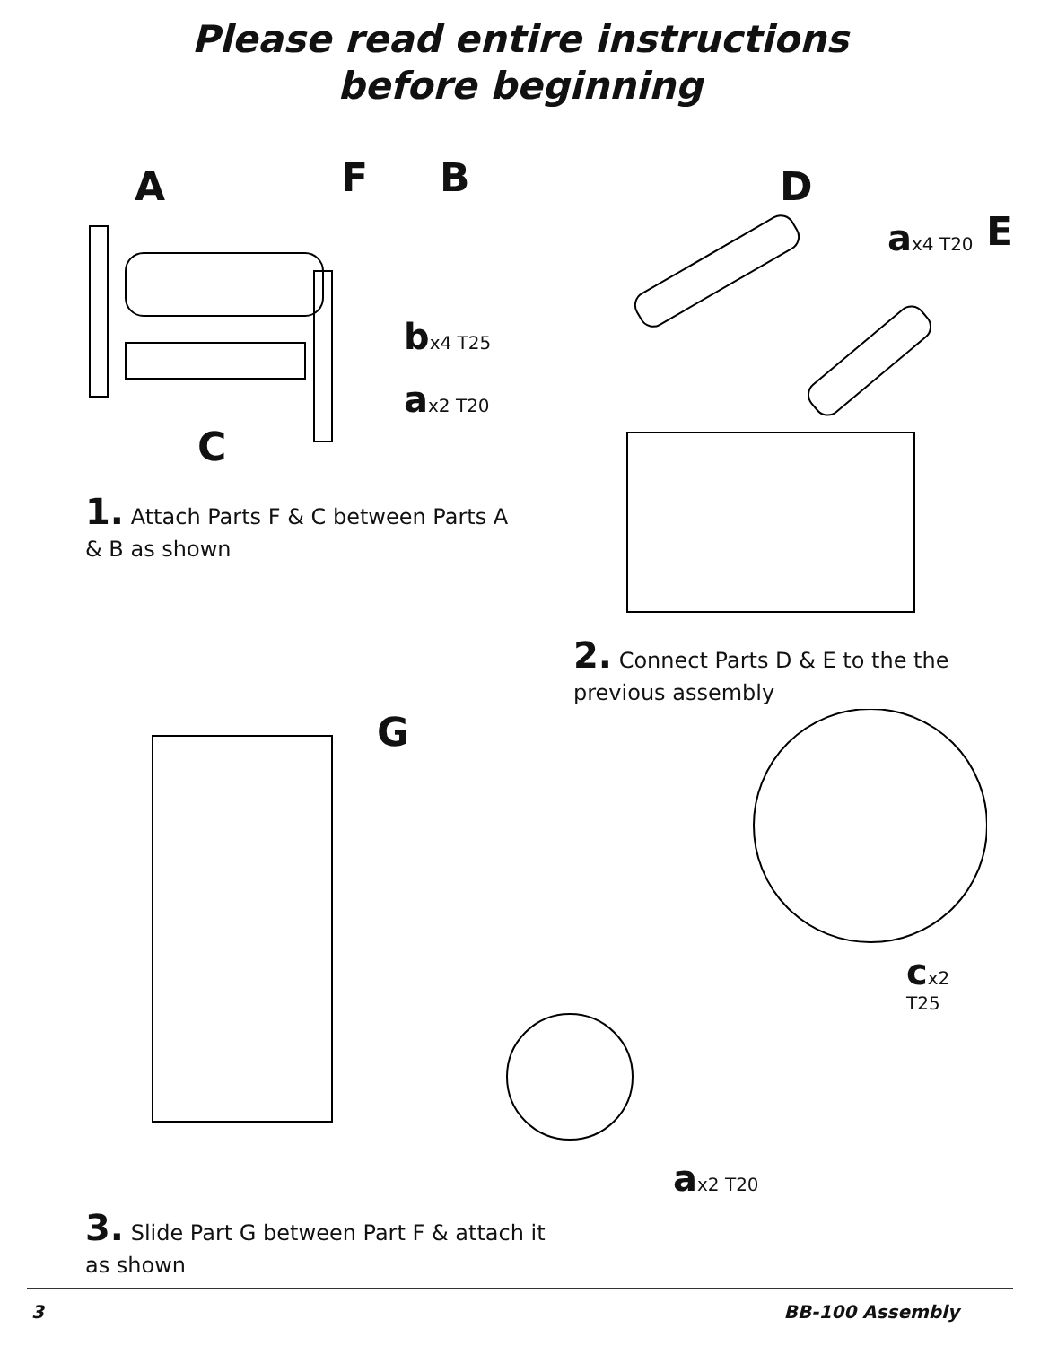Please read entire instructions
before beginning
A F B
bx4 T25
ax2 T20
C
1. Attach Parts F & C between Parts A & B as shown
D
ax4 T20 E
2. Connect Parts D & E to the the previous assembly
G
cx2 T25
ax2 T20
3. Slide Part G between Part F & attach it as shown
3 BB-100 Assembly